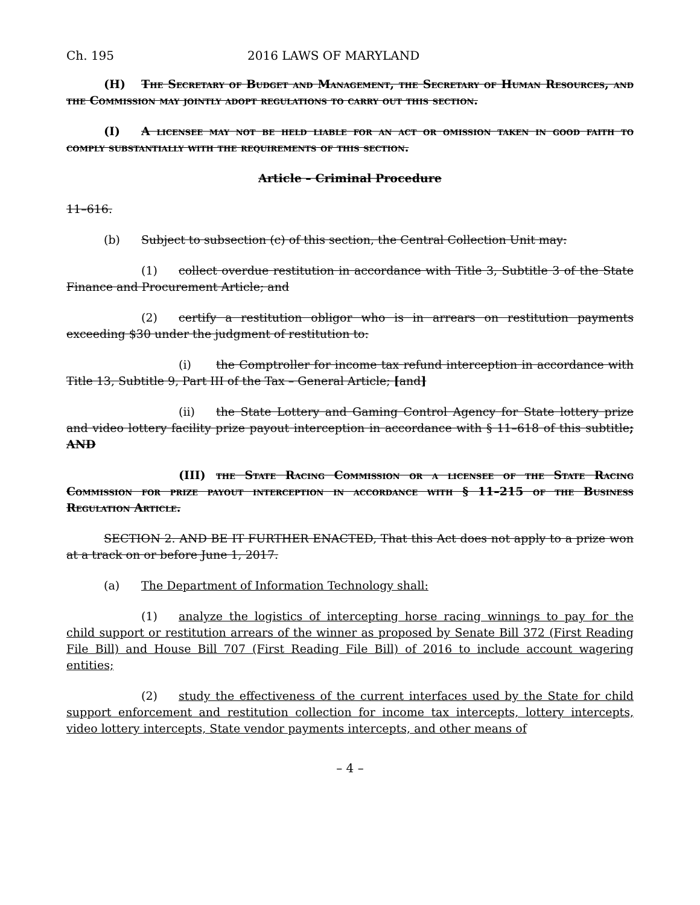Ch. 195 2016 LAWS OF MARYLAND
(H) The Secretary of Budget and Management, the Secretary of Human Resources, and the Commission may jointly adopt regulations to carry out this section.
(I) A licensee may not be held liable for an act or omission taken in good faith to comply substantially with the requirements of this section.
Article – Criminal Procedure
11–616.
(b) Subject to subsection (c) of this section, the Central Collection Unit may:
(1) collect overdue restitution in accordance with Title 3, Subtitle 3 of the State Finance and Procurement Article; and
(2) certify a restitution obligor who is in arrears on restitution payments exceeding $30 under the judgment of restitution to:
(i) the Comptroller for income tax refund interception in accordance with Title 13, Subtitle 9, Part III of the Tax – General Article; [and]
(ii) the State Lottery and Gaming Control Agency for State lottery prize and video lottery facility prize payout interception in accordance with § 11–618 of this subtitle; AND
(III) the State Racing Commission or a licensee of the State Racing Commission for prize payout interception in accordance with § 11–215 of the Business Regulation Article.
SECTION 2. AND BE IT FURTHER ENACTED, That this Act does not apply to a prize won at a track on or before June 1, 2017.
(a) The Department of Information Technology shall:
(1) analyze the logistics of intercepting horse racing winnings to pay for the child support or restitution arrears of the winner as proposed by Senate Bill 372 (First Reading File Bill) and House Bill 707 (First Reading File Bill) of 2016 to include account wagering entities;
(2) study the effectiveness of the current interfaces used by the State for child support enforcement and restitution collection for income tax intercepts, lottery intercepts, video lottery intercepts, State vendor payments intercepts, and other means of
– 4 –